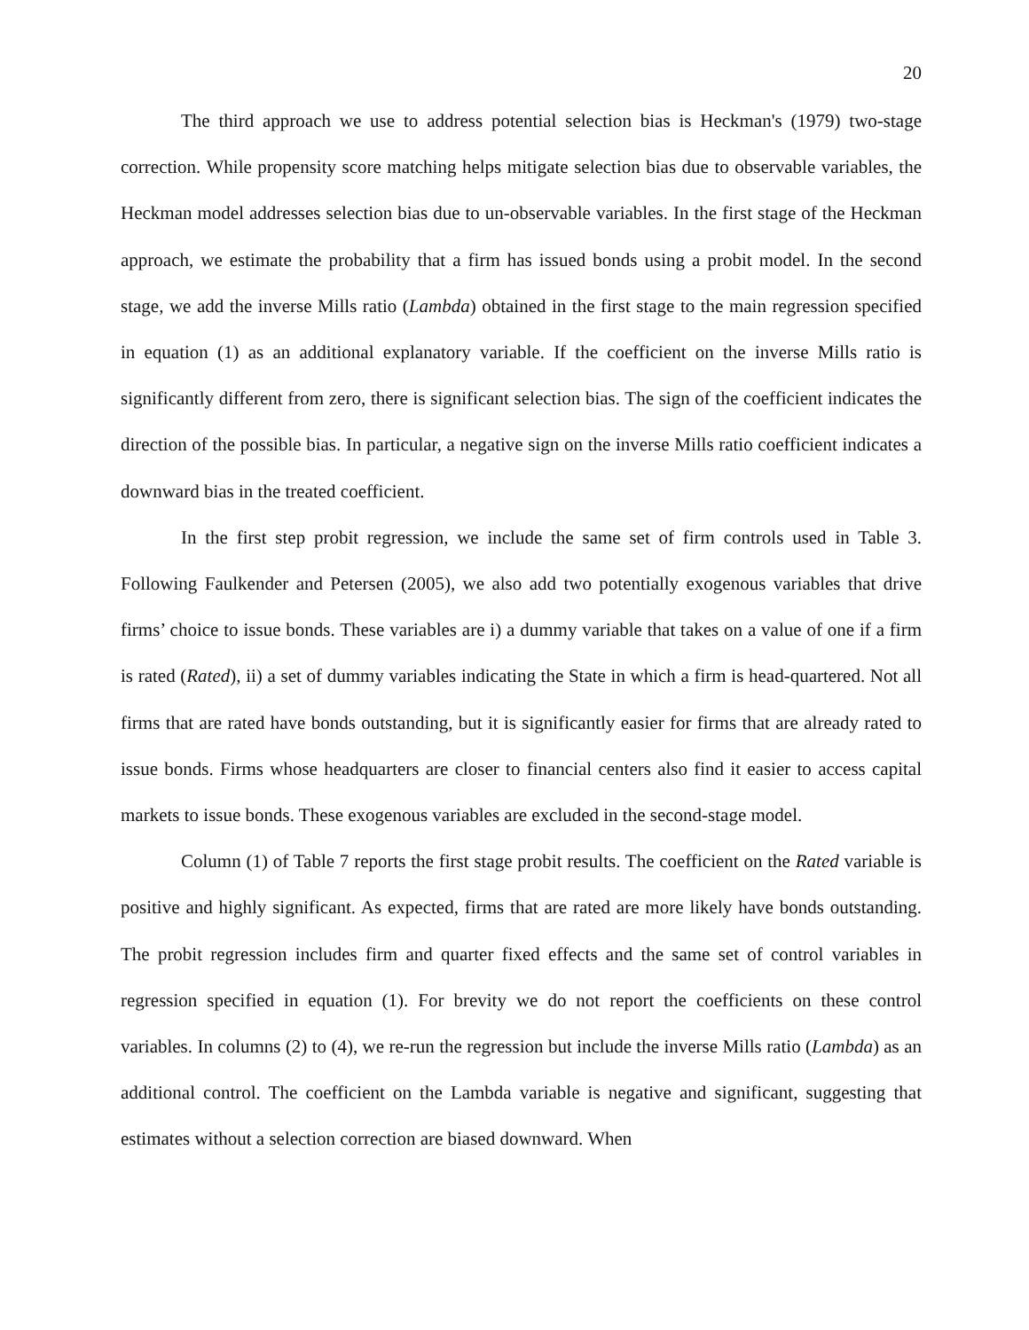20
The third approach we use to address potential selection bias is Heckman's (1979) two-stage correction. While propensity score matching helps mitigate selection bias due to observable variables, the Heckman model addresses selection bias due to un-observable variables. In the first stage of the Heckman approach, we estimate the probability that a firm has issued bonds using a probit model. In the second stage, we add the inverse Mills ratio (Lambda) obtained in the first stage to the main regression specified in equation (1) as an additional explanatory variable. If the coefficient on the inverse Mills ratio is significantly different from zero, there is significant selection bias. The sign of the coefficient indicates the direction of the possible bias. In particular, a negative sign on the inverse Mills ratio coefficient indicates a downward bias in the treated coefficient.
In the first step probit regression, we include the same set of firm controls used in Table 3. Following Faulkender and Petersen (2005), we also add two potentially exogenous variables that drive firms’ choice to issue bonds. These variables are i) a dummy variable that takes on a value of one if a firm is rated (Rated), ii) a set of dummy variables indicating the State in which a firm is head-quartered. Not all firms that are rated have bonds outstanding, but it is significantly easier for firms that are already rated to issue bonds. Firms whose headquarters are closer to financial centers also find it easier to access capital markets to issue bonds. These exogenous variables are excluded in the second-stage model.
Column (1) of Table 7 reports the first stage probit results. The coefficient on the Rated variable is positive and highly significant. As expected, firms that are rated are more likely have bonds outstanding. The probit regression includes firm and quarter fixed effects and the same set of control variables in regression specified in equation (1). For brevity we do not report the coefficients on these control variables. In columns (2) to (4), we re-run the regression but include the inverse Mills ratio (Lambda) as an additional control. The coefficient on the Lambda variable is negative and significant, suggesting that estimates without a selection correction are biased downward. When